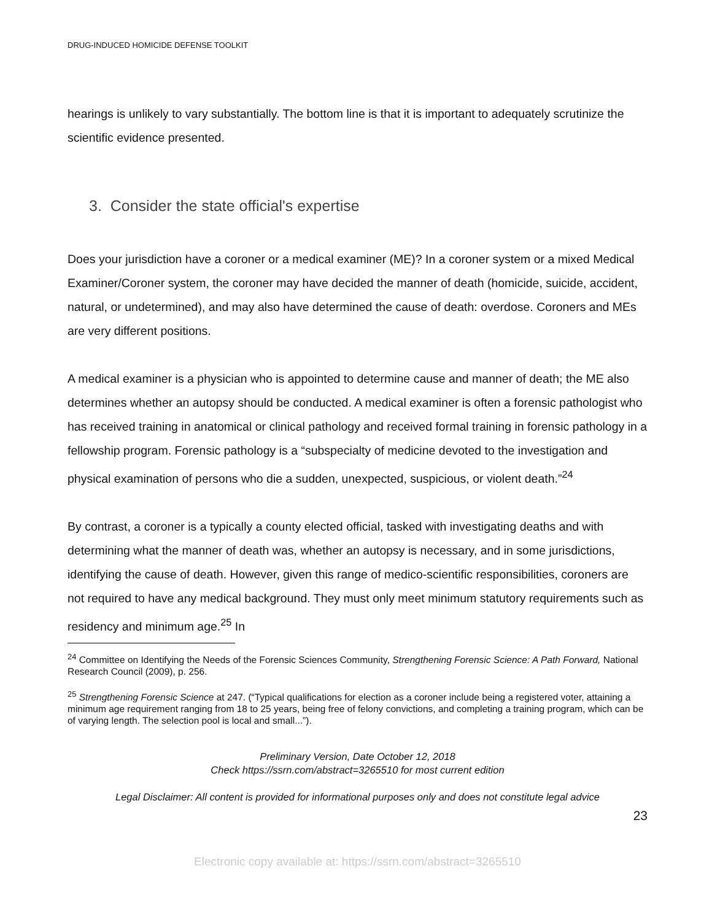DRUG-INDUCED HOMICIDE DEFENSE TOOLKIT
hearings is unlikely to vary substantially. The bottom line is that it is important to adequately scrutinize the scientific evidence presented.
3. Consider the state official's expertise
Does your jurisdiction have a coroner or a medical examiner (ME)? In a coroner system or a mixed Medical Examiner/Coroner system, the coroner may have decided the manner of death (homicide, suicide, accident, natural, or undetermined), and may also have determined the cause of death: overdose. Coroners and MEs are very different positions.
A medical examiner is a physician who is appointed to determine cause and manner of death; the ME also determines whether an autopsy should be conducted. A medical examiner is often a forensic pathologist who has received training in anatomical or clinical pathology and received formal training in forensic pathology in a fellowship program. Forensic pathology is a “subspecialty of medicine devoted to the investigation and physical examination of persons who die a sudden, unexpected, suspicious, or violent death.”<sup>24</sup>
By contrast, a coroner is a typically a county elected official, tasked with investigating deaths and with determining what the manner of death was, whether an autopsy is necessary, and in some jurisdictions, identifying the cause of death. However, given this range of medico-scientific responsibilities, coroners are not required to have any medical background. They must only meet minimum statutory requirements such as residency and minimum age.<sup>25</sup> In
<sup>24</sup> Committee on Identifying the Needs of the Forensic Sciences Community, Strengthening Forensic Science: A Path Forward, National Research Council (2009), p. 256.
<sup>25</sup> Strengthening Forensic Science at 247. (“Typical qualifications for election as a coroner include being a registered voter, attaining a minimum age requirement ranging from 18 to 25 years, being free of felony convictions, and completing a training program, which can be of varying length. The selection pool is local and small...”).
Preliminary Version, Date October 12, 2018
Check https://ssrn.com/abstract=3265510 for most current edition
Legal Disclaimer: All content is provided for informational purposes only and does not constitute legal advice
23
Electronic copy available at: https://ssrn.com/abstract=3265510